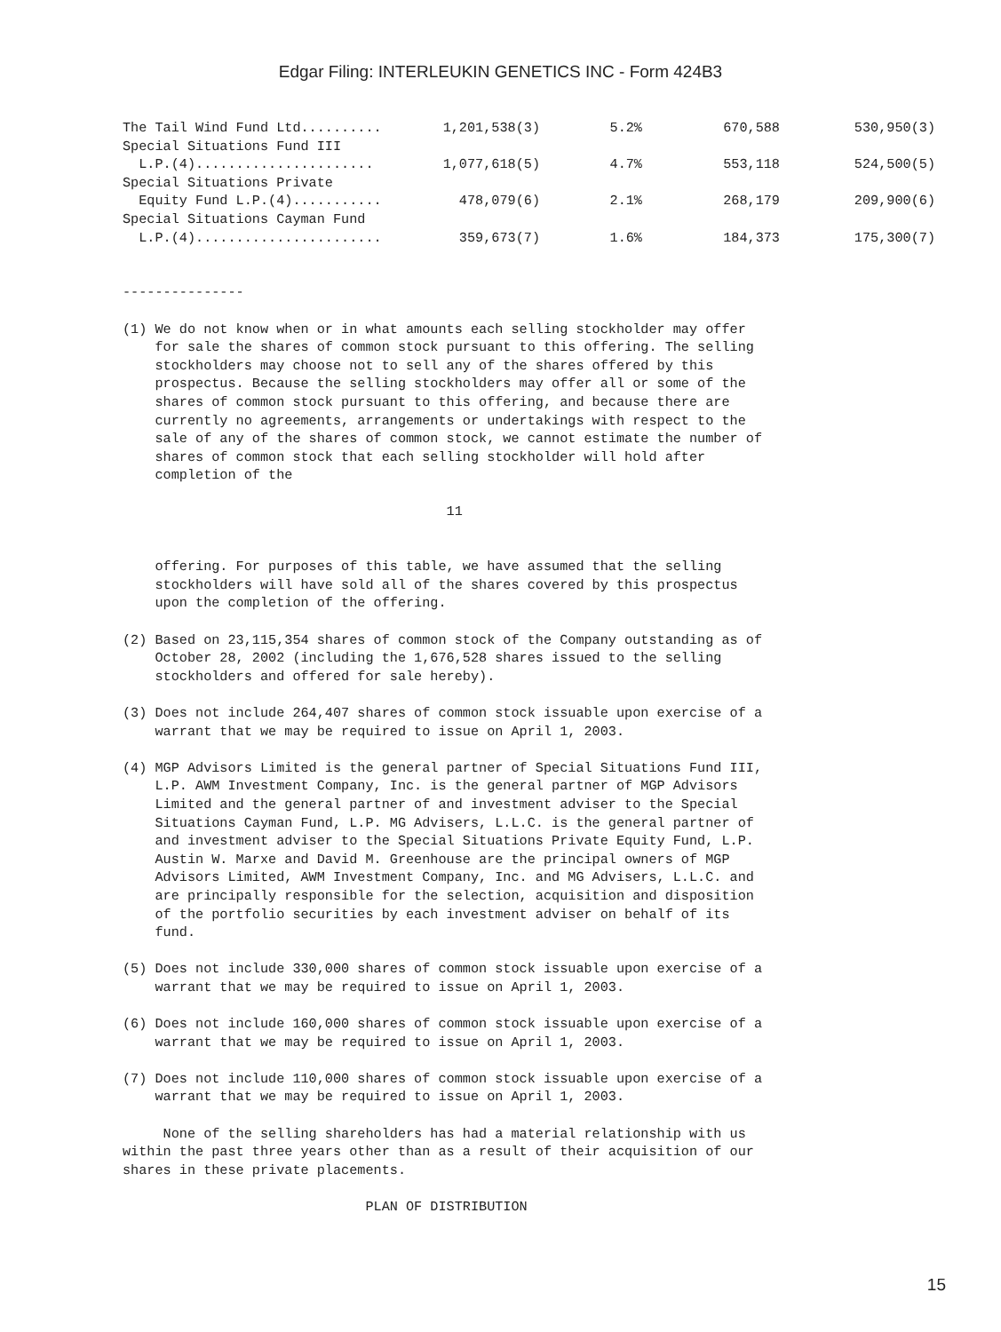Edgar Filing: INTERLEUKIN GENETICS INC - Form 424B3
| The Tail Wind Fund Ltd.......... | 1,201,538(3) | 5.2% | 670,588 | 530,950(3) |
| Special Situations Fund III | | | | |
| L.P.(4)...................... | 1,077,618(5) | 4.7% | 553,118 | 524,500(5) |
| Special Situations Private | | | | |
| Equity Fund L.P.(4)........... | 478,079(6) | 2.1% | 268,179 | 209,900(6) |
| Special Situations Cayman Fund | | | | |
| L.P.(4)....................... | 359,673(7) | 1.6% | 184,373 | 175,300(7) |
---------------

(1) We do not know when or in what amounts each selling stockholder may offer
    for sale the shares of common stock pursuant to this offering. The selling
    stockholders may choose not to sell any of the shares offered by this
    prospectus. Because the selling stockholders may offer all or some of the
    shares of common stock pursuant to this offering, and because there are
    currently no agreements, arrangements or undertakings with respect to the
    sale of any of the shares of common stock, we cannot estimate the number of
    shares of common stock that each selling stockholder will hold after
    completion of the

                                        11


    offering. For purposes of this table, we have assumed that the selling
    stockholders will have sold all of the shares covered by this prospectus
    upon the completion of the offering.

(2) Based on 23,115,354 shares of common stock of the Company outstanding as of
    October 28, 2002 (including the 1,676,528 shares issued to the selling
    stockholders and offered for sale hereby).

(3) Does not include 264,407 shares of common stock issuable upon exercise of a
    warrant that we may be required to issue on April 1, 2003.

(4) MGP Advisors Limited is the general partner of Special Situations Fund III,
    L.P. AWM Investment Company, Inc. is the general partner of MGP Advisors
    Limited and the general partner of and investment adviser to the Special
    Situations Cayman Fund, L.P. MG Advisers, L.L.C. is the general partner of
    and investment adviser to the Special Situations Private Equity Fund, L.P.
    Austin W. Marxe and David M. Greenhouse are the principal owners of MGP
    Advisors Limited, AWM Investment Company, Inc. and MG Advisers, L.L.C. and
    are principally responsible for the selection, acquisition and disposition
    of the portfolio securities by each investment adviser on behalf of its
    fund.

(5) Does not include 330,000 shares of common stock issuable upon exercise of a
    warrant that we may be required to issue on April 1, 2003.

(6) Does not include 160,000 shares of common stock issuable upon exercise of a
    warrant that we may be required to issue on April 1, 2003.

(7) Does not include 110,000 shares of common stock issuable upon exercise of a
    warrant that we may be required to issue on April 1, 2003.

     None of the selling shareholders has had a material relationship with us
within the past three years other than as a result of their acquisition of our
shares in these private placements.

                              PLAN OF DISTRIBUTION
15